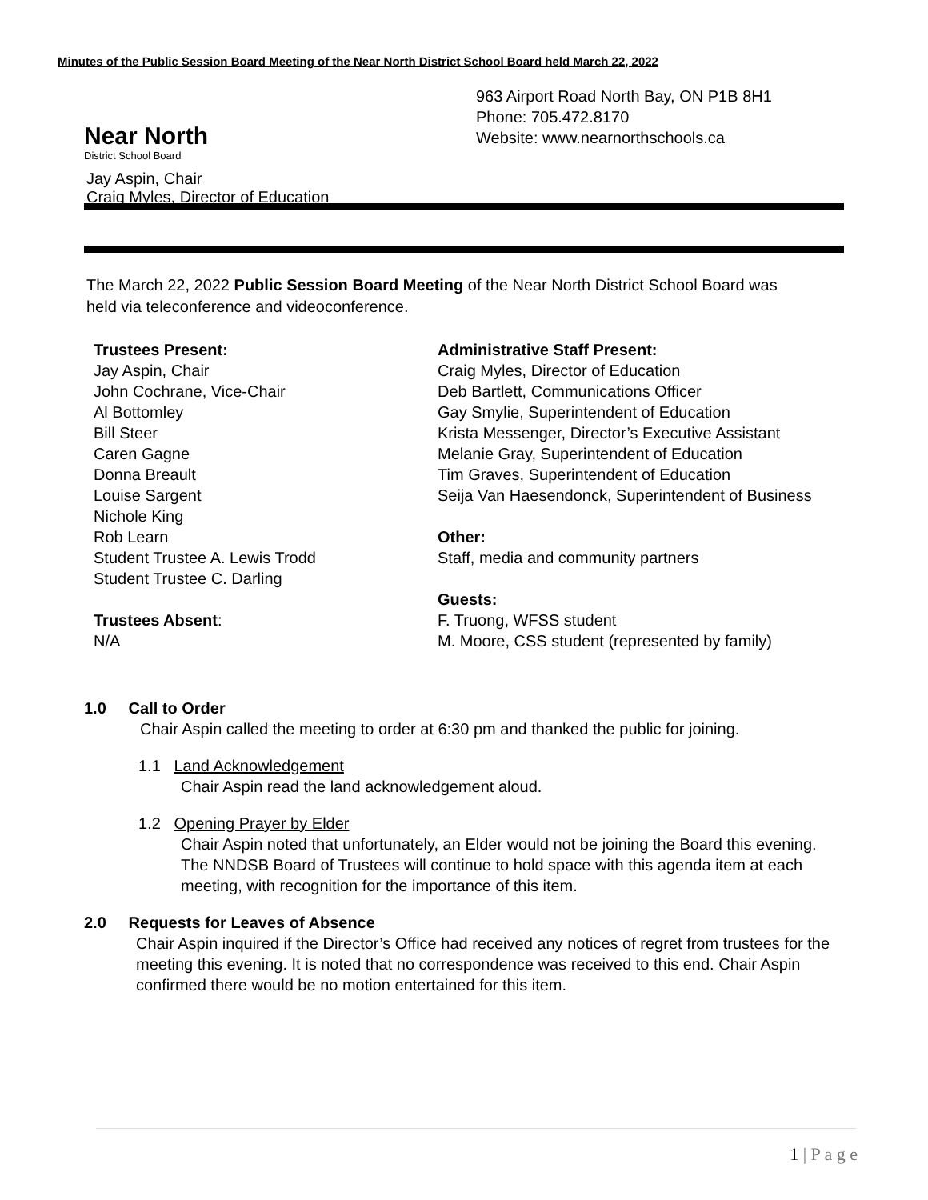Minutes of the Public Session Board Meeting of the Near North District School Board held March 22, 2022
Near North District School Board
963 Airport Road North Bay, ON P1B 8H1
Phone: 705.472.8170
Website: www.nearnorthschools.ca
Jay Aspin, Chair Craig Myles, Director of Education
The March 22, 2022 Public Session Board Meeting of the Near North District School Board was held via teleconference and videoconference.
Trustees Present:
Jay Aspin, Chair
John Cochrane, Vice-Chair
Al Bottomley
Bill Steer
Caren Gagne
Donna Breault
Louise Sargent
Nichole King
Rob Learn
Student Trustee A. Lewis Trodd
Student Trustee C. Darling
Trustees Absent:
N/A
Administrative Staff Present:
Craig Myles, Director of Education
Deb Bartlett, Communications Officer
Gay Smylie, Superintendent of Education
Krista Messenger, Director’s Executive Assistant
Melanie Gray, Superintendent of Education
Tim Graves, Superintendent of Education
Seija Van Haesendonck, Superintendent of Business
Other:
Staff, media and community partners
Guests:
F. Truong, WFSS student
M. Moore, CSS student (represented by family)
1.0 Call to Order
Chair Aspin called the meeting to order at 6:30 pm and thanked the public for joining.
1.1 Land Acknowledgement
Chair Aspin read the land acknowledgement aloud.
1.2 Opening Prayer by Elder
Chair Aspin noted that unfortunately, an Elder would not be joining the Board this evening. The NNDSB Board of Trustees will continue to hold space with this agenda item at each meeting, with recognition for the importance of this item.
2.0 Requests for Leaves of Absence
Chair Aspin inquired if the Director’s Office had received any notices of regret from trustees for the meeting this evening. It is noted that no correspondence was received to this end. Chair Aspin confirmed there would be no motion entertained for this item.
1 | P a g e